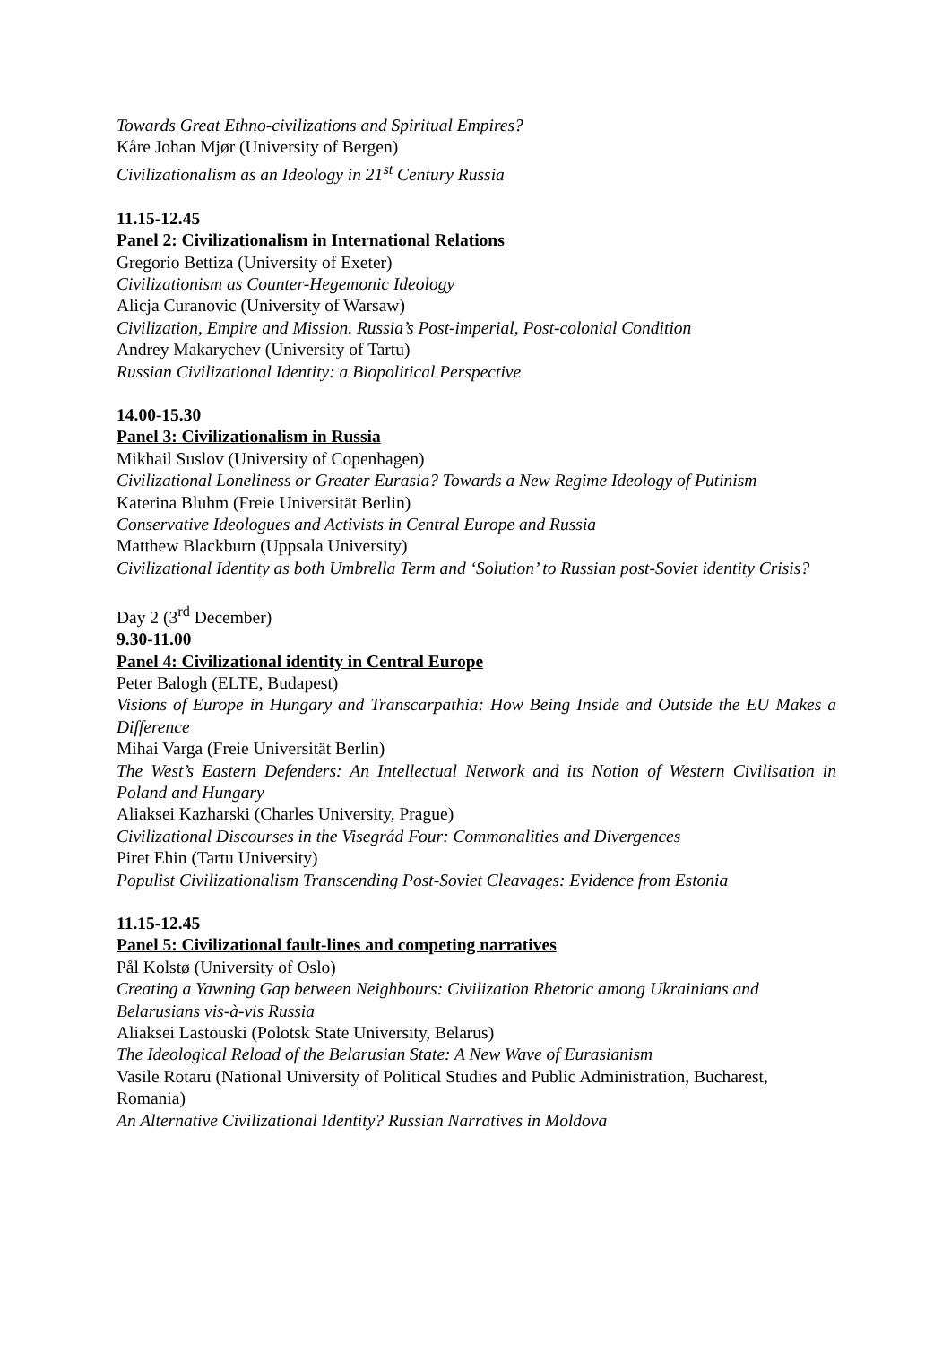Towards Great Ethno-civilizations and Spiritual Empires?
Kåre Johan Mjør (University of Bergen)
Civilizationalism as an Ideology in 21<sup>st</sup> Century Russia
11.15-12.45
Panel 2: Civilizationalism in International Relations
Gregorio Bettiza (University of Exeter)
Civilizationism as Counter-Hegemonic Ideology
Alicja Curanovic (University of Warsaw)
Civilization, Empire and Mission. Russia’s Post-imperial, Post-colonial Condition
Andrey Makarychev (University of Tartu)
Russian Civilizational Identity: a Biopolitical Perspective
14.00-15.30
Panel 3: Civilizationalism in Russia
Mikhail Suslov (University of Copenhagen)
Civilizational Loneliness or Greater Eurasia? Towards a New Regime Ideology of Putinism
Katerina Bluhm (Freie Universität Berlin)
Conservative Ideologues and Activists in Central Europe and Russia
Matthew Blackburn (Uppsala University)
Civilizational Identity as both Umbrella Term and ‘Solution’ to Russian post-Soviet identity Crisis?
Day 2 (3<sup>rd</sup> December)
9.30-11.00
Panel 4: Civilizational identity in Central Europe
Peter Balogh (ELTE, Budapest)
Visions of Europe in Hungary and Transcarpathia: How Being Inside and Outside the EU Makes a Difference
Mihai Varga (Freie Universität Berlin)
The West’s Eastern Defenders: An Intellectual Network and its Notion of Western Civilisation in Poland and Hungary
Aliaksei Kazharski (Charles University, Prague)
Civilizational Discourses in the Visegrád Four: Commonalities and Divergences
Piret Ehin (Tartu University)
Populist Civilizationalism Transcending Post-Soviet Cleavages: Evidence from Estonia
11.15-12.45
Panel 5: Civilizational fault-lines and competing narratives
Pål Kolstø (University of Oslo)
Creating a Yawning Gap between Neighbours: Civilization Rhetoric among Ukrainians and Belarusians vis-à-vis Russia
Aliaksei Lastouski (Polotsk State University, Belarus)
The Ideological Reload of the Belarusian State: A New Wave of Eurasianism
Vasile Rotaru (National University of Political Studies and Public Administration, Bucharest, Romania)
An Alternative Civilizational Identity? Russian Narratives in Moldova